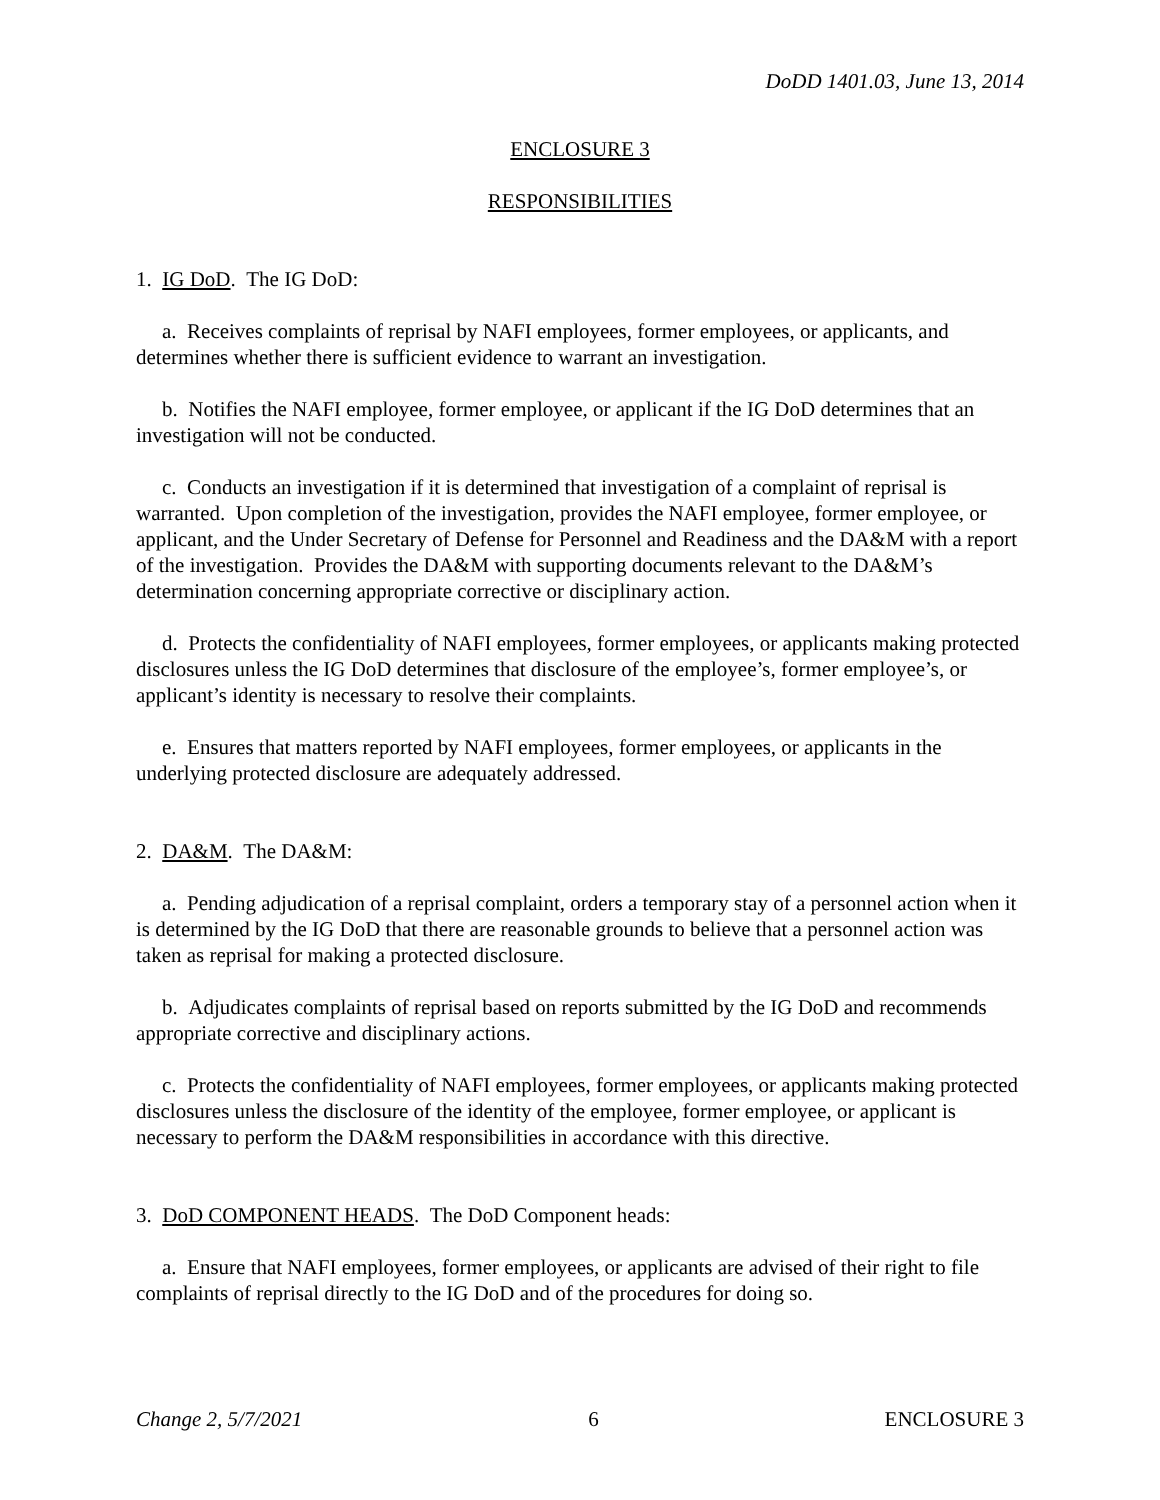DoDD 1401.03, June 13, 2014
ENCLOSURE 3
RESPONSIBILITIES
1. IG DoD. The IG DoD:
a. Receives complaints of reprisal by NAFI employees, former employees, or applicants, and determines whether there is sufficient evidence to warrant an investigation.
b. Notifies the NAFI employee, former employee, or applicant if the IG DoD determines that an investigation will not be conducted.
c. Conducts an investigation if it is determined that investigation of a complaint of reprisal is warranted. Upon completion of the investigation, provides the NAFI employee, former employee, or applicant, and the Under Secretary of Defense for Personnel and Readiness and the DA&M with a report of the investigation. Provides the DA&M with supporting documents relevant to the DA&M’s determination concerning appropriate corrective or disciplinary action.
d. Protects the confidentiality of NAFI employees, former employees, or applicants making protected disclosures unless the IG DoD determines that disclosure of the employee’s, former employee’s, or applicant’s identity is necessary to resolve their complaints.
e. Ensures that matters reported by NAFI employees, former employees, or applicants in the underlying protected disclosure are adequately addressed.
2. DA&M. The DA&M:
a. Pending adjudication of a reprisal complaint, orders a temporary stay of a personnel action when it is determined by the IG DoD that there are reasonable grounds to believe that a personnel action was taken as reprisal for making a protected disclosure.
b. Adjudicates complaints of reprisal based on reports submitted by the IG DoD and recommends appropriate corrective and disciplinary actions.
c. Protects the confidentiality of NAFI employees, former employees, or applicants making protected disclosures unless the disclosure of the identity of the employee, former employee, or applicant is necessary to perform the DA&M responsibilities in accordance with this directive.
3. DoD COMPONENT HEADS. The DoD Component heads:
a. Ensure that NAFI employees, former employees, or applicants are advised of their right to file complaints of reprisal directly to the IG DoD and of the procedures for doing so.
Change 2, 5/7/2021 6 ENCLOSURE 3